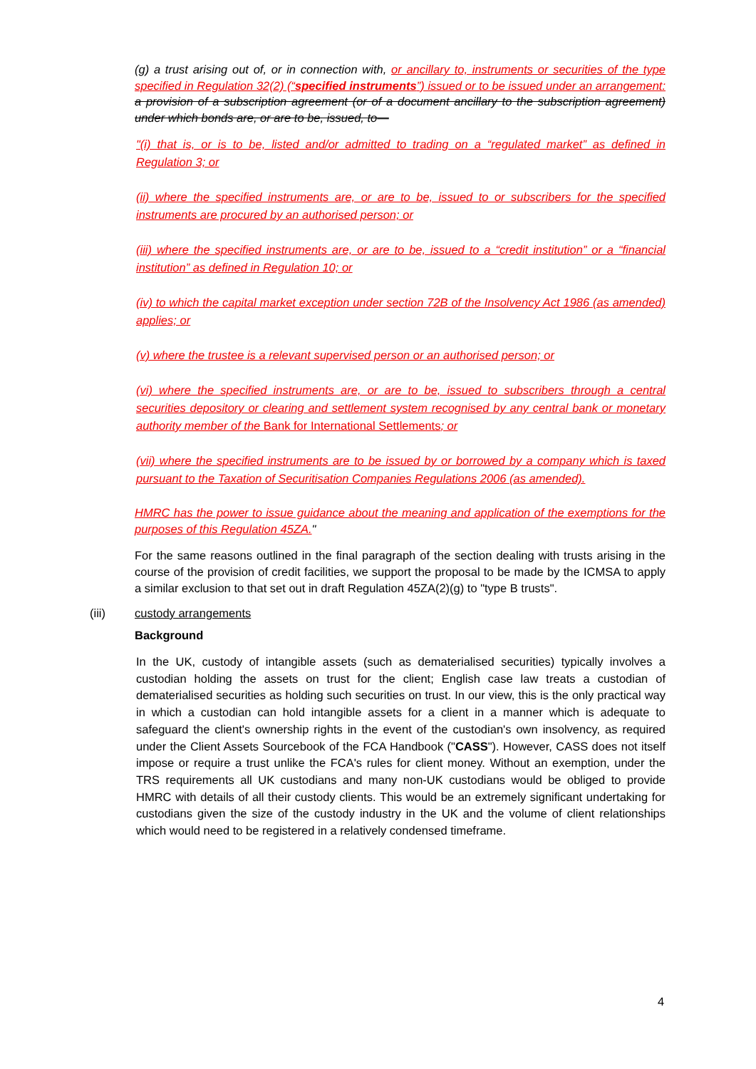(g) a trust arising out of, or in connection with, or ancillary to, instruments or securities of the type specified in Regulation 32(2) (“specified instruments”) issued or to be issued under an arrangement: a provision of a subscription agreement (or of a document ancillary to the subscription agreement) under which bonds are, or are to be, issued, to—
"(i) that is, or is to be, listed and/or admitted to trading on a “regulated market” as defined in Regulation 3; or
(ii) where the specified instruments are, or are to be, issued to or subscribers for the specified instruments are procured by an authorised person; or
(iii) where the specified instruments are, or are to be, issued to a “credit institution” or a “financial institution” as defined in Regulation 10; or
(iv) to which the capital market exception under section 72B of the Insolvency Act 1986 (as amended) applies; or
(v) where the trustee is a relevant supervised person or an authorised person; or
(vi) where the specified instruments are, or are to be, issued to subscribers through a central securities depository or clearing and settlement system recognised by any central bank or monetary authority member of the Bank for International Settlements; or
(vii) where the specified instruments are to be issued by or borrowed by a company which is taxed pursuant to the Taxation of Securitisation Companies Regulations 2006 (as amended).
HMRC has the power to issue guidance about the meaning and application of the exemptions for the purposes of this Regulation 45ZA."
For the same reasons outlined in the final paragraph of the section dealing with trusts arising in the course of the provision of credit facilities, we support the proposal to be made by the ICMSA to apply a similar exclusion to that set out in draft Regulation 45ZA(2)(g) to "type B trusts".
(iii) custody arrangements
Background
In the UK, custody of intangible assets (such as dematerialised securities) typically involves a custodian holding the assets on trust for the client; English case law treats a custodian of dematerialised securities as holding such securities on trust. In our view, this is the only practical way in which a custodian can hold intangible assets for a client in a manner which is adequate to safeguard the client's ownership rights in the event of the custodian's own insolvency, as required under the Client Assets Sourcebook of the FCA Handbook ("CASS"). However, CASS does not itself impose or require a trust unlike the FCA's rules for client money. Without an exemption, under the TRS requirements all UK custodians and many non-UK custodians would be obliged to provide HMRC with details of all their custody clients. This would be an extremely significant undertaking for custodians given the size of the custody industry in the UK and the volume of client relationships which would need to be registered in a relatively condensed timeframe.
4